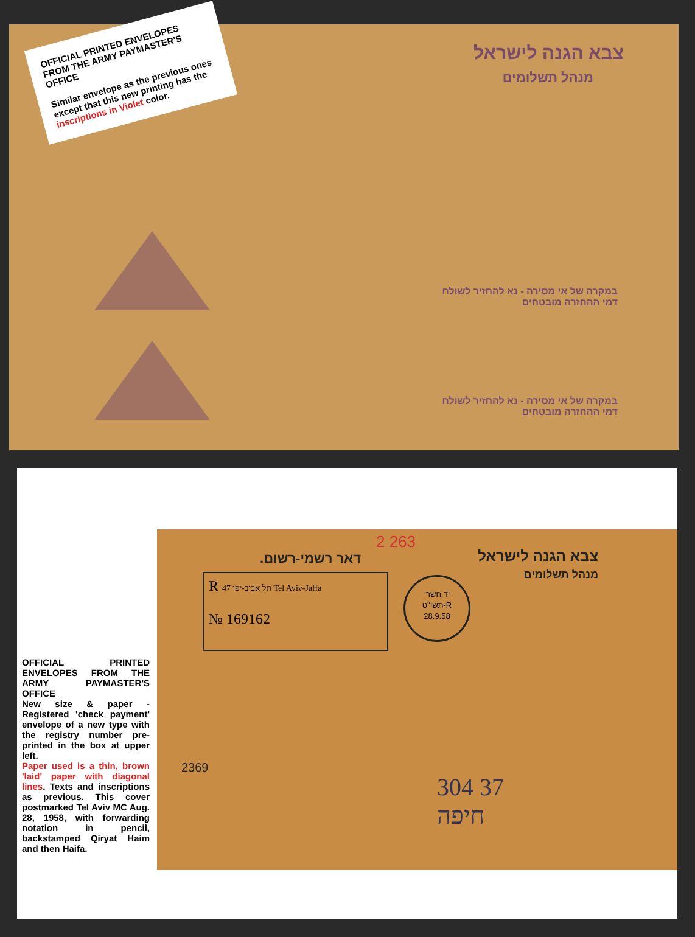צבא הגנה לישראל
מנהל תשלומים דאר רשמי
OFFICIAL PRINTED ENVELOPES FROM THE ARMY PAYMASTER'S OFFICE
Similar envelope as the previous ones except that this new printing has the inscriptions in Violet color.
במקרה של אי מסירה - נא להחזיר לשולח
דמי ההחזרה מובטחים
במקרה של אי מסירה - נא להחזיר לשולח
דמי ההחזרה מובטחים
OFFICIAL PRINTED ENVELOPES FROM THE ARMY PAYMASTER'S OFFICE
New size & paper - Registered 'check payment' envelope of a new type with the registry number pre-printed in the box at upper left.
Paper used is a thin, brown 'laid' paper with diagonal lines. Texts and inscriptions as previous. This cover postmarked Tel Aviv MC Aug. 28, 1958, with forwarding notation in pencil, backstamped Qiryat Haim and then Haifa.
צבא הגנה לישראל
מנהל תשלומים
דאר רשמי-רשום.
2 263
R 47 תל אביב-יפו Tel Aviv-Jaffa
№ 169162
יד חשרי
תשי"ט-R
28.9.58
304 37
חיפה
2369